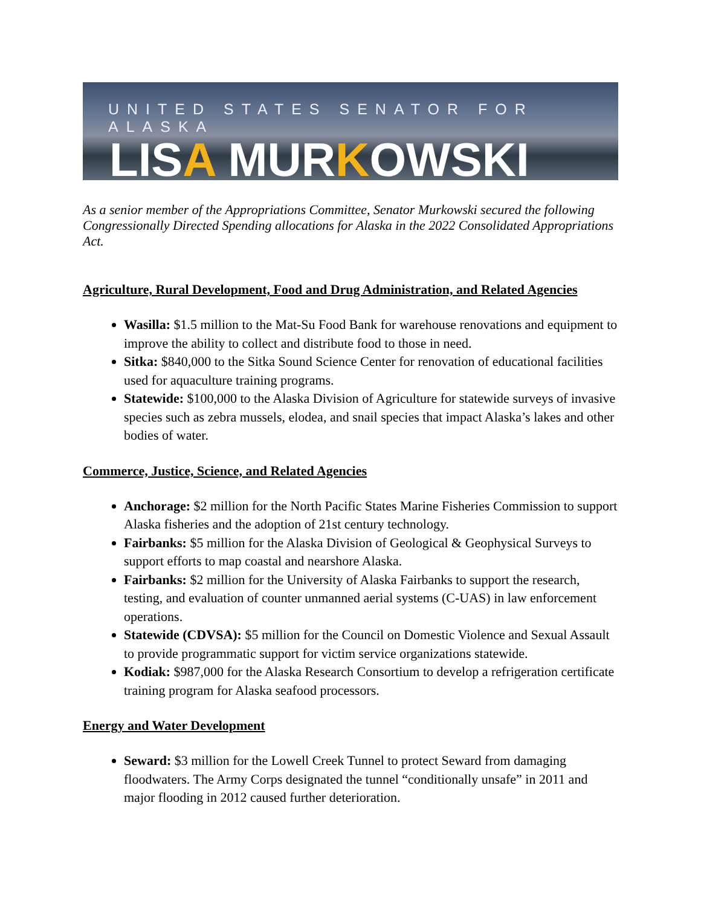UNITED STATES SENATOR FOR ALASKA
LISA MURKOWSKI
As a senior member of the Appropriations Committee, Senator Murkowski secured the following Congressionally Directed Spending allocations for Alaska in the 2022 Consolidated Appropriations Act.
Agriculture, Rural Development, Food and Drug Administration, and Related Agencies
Wasilla: $1.5 million to the Mat-Su Food Bank for warehouse renovations and equipment to improve the ability to collect and distribute food to those in need.
Sitka: $840,000 to the Sitka Sound Science Center for renovation of educational facilities used for aquaculture training programs.
Statewide: $100,000 to the Alaska Division of Agriculture for statewide surveys of invasive species such as zebra mussels, elodea, and snail species that impact Alaska’s lakes and other bodies of water.
Commerce, Justice, Science, and Related Agencies
Anchorage: $2 million for the North Pacific States Marine Fisheries Commission to support Alaska fisheries and the adoption of 21st century technology.
Fairbanks: $5 million for the Alaska Division of Geological & Geophysical Surveys to support efforts to map coastal and nearshore Alaska.
Fairbanks: $2 million for the University of Alaska Fairbanks to support the research, testing, and evaluation of counter unmanned aerial systems (C-UAS) in law enforcement operations.
Statewide (CDVSA): $5 million for the Council on Domestic Violence and Sexual Assault to provide programmatic support for victim service organizations statewide.
Kodiak: $987,000 for the Alaska Research Consortium to develop a refrigeration certificate training program for Alaska seafood processors.
Energy and Water Development
Seward: $3 million for the Lowell Creek Tunnel to protect Seward from damaging floodwaters. The Army Corps designated the tunnel “conditionally unsafe” in 2011 and major flooding in 2012 caused further deterioration.